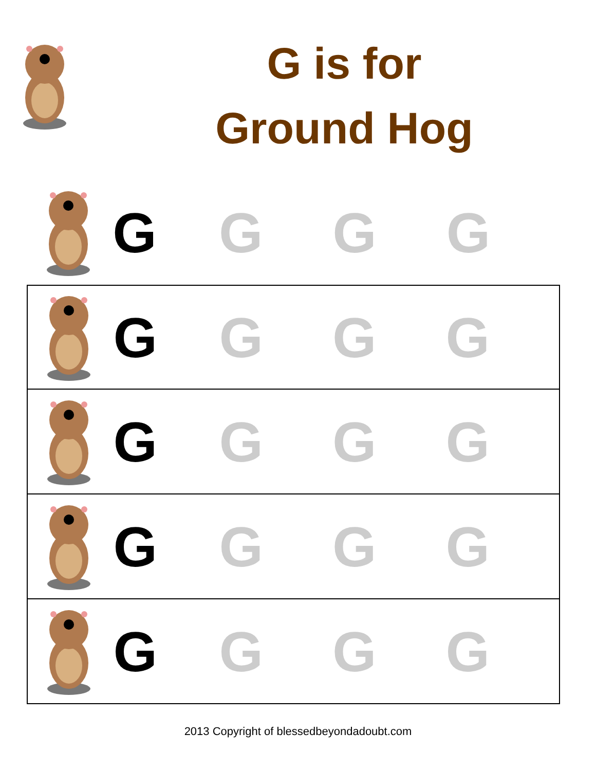G is for
Ground Hog
G G G G
G G G G
G G G G
G G G G
G G G G
2013 Copyright of blessedbeyondadoubt.com